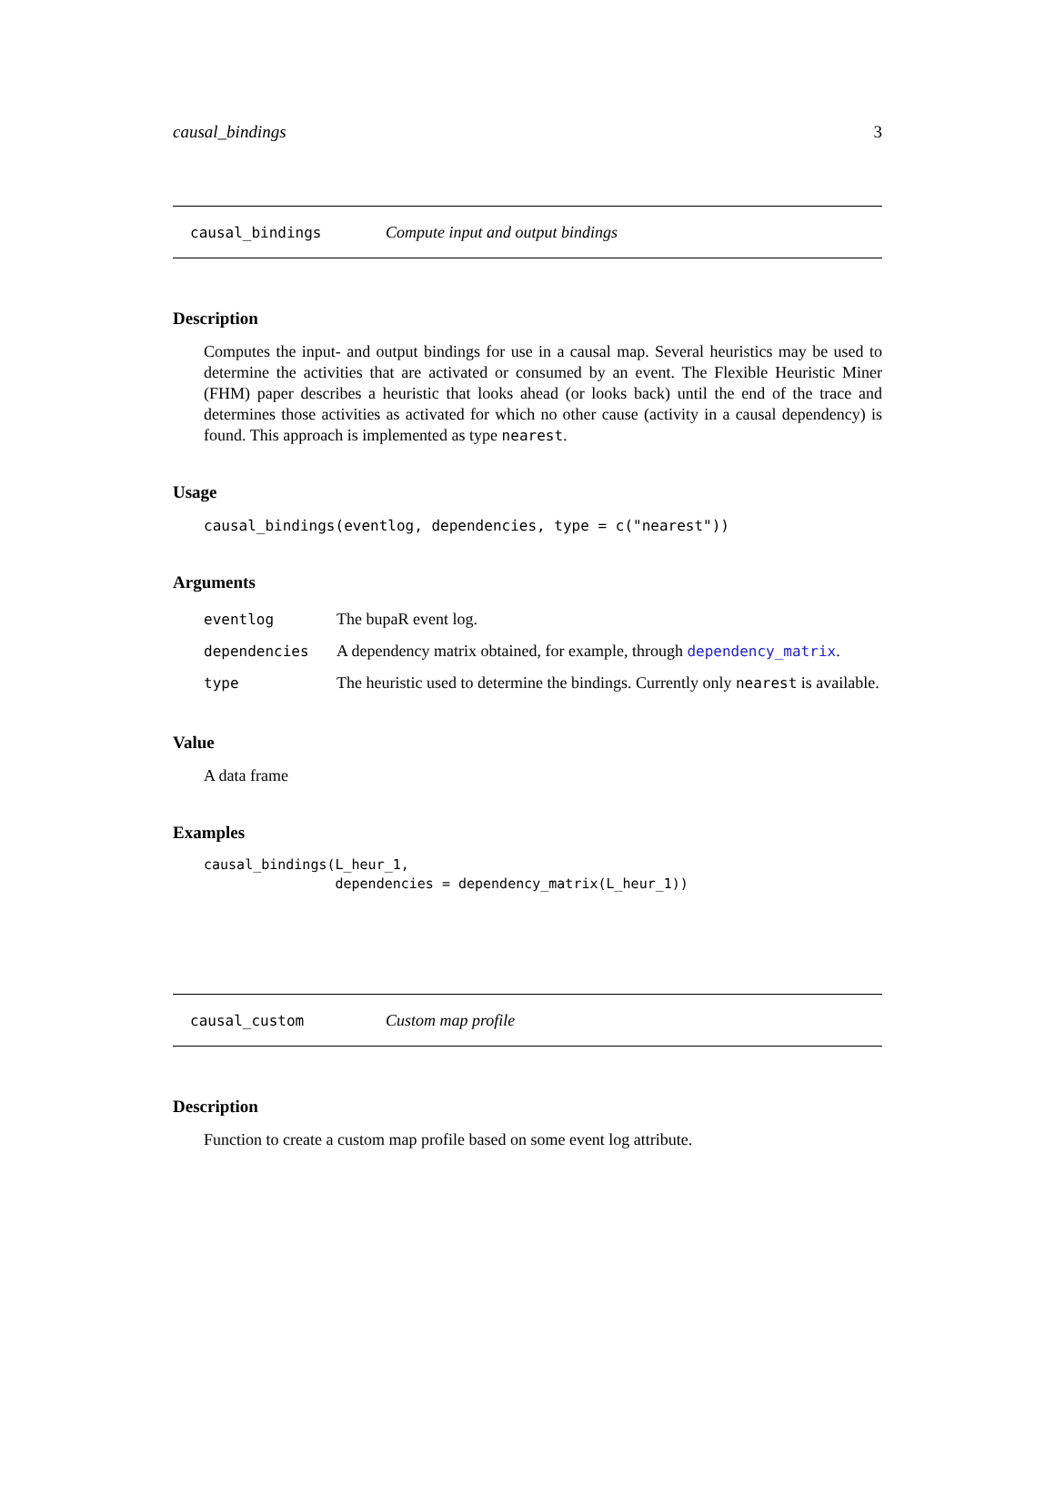causal_bindings 3
causal_bindings Compute input and output bindings
Description
Computes the input- and output bindings for use in a causal map. Several heuristics may be used to determine the activities that are activated or consumed by an event. The Flexible Heuristic Miner (FHM) paper describes a heuristic that looks ahead (or looks back) until the end of the trace and determines those activities as activated for which no other cause (activity in a causal dependency) is found. This approach is implemented as type nearest.
Usage
causal_bindings(eventlog, dependencies, type = c("nearest"))
Arguments
| eventlog | The bupaR event log. |
| dependencies | A dependency matrix obtained, for example, through dependency_matrix . |
| type | The heuristic used to determine the bindings. Currently only nearest is available. |
Value
A data frame
Examples
causal_bindings(L_heur_1, dependencies = dependency_matrix(L_heur_1))
causal_custom Custom map profile
Description
Function to create a custom map profile based on some event log attribute.